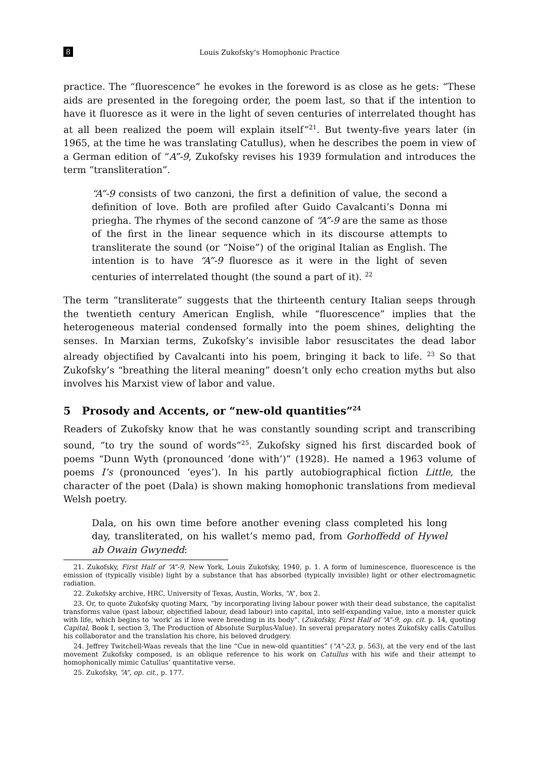8 Louis Zukofsky’s Homophonic Practice
practice. The “fluorescence” he evokes in the foreword is as close as he gets: “These aids are presented in the foregoing order, the poem last, so that if the intention to have it fluoresce as it were in the light of seven centuries of interrelated thought has at all been realized the poem will explain itself”<sup>21</sup>. But twenty-five years later (in 1965, at the time he was translating Catullus), when he describes the poem in view of a German edition of “A”-9, Zukofsky revises his 1939 formulation and introduces the term “transliteration”.
“A”-9 consists of two canzoni, the first a definition of value, the second a definition of love. Both are profiled after Guido Cavalcanti’s Donna mi priegha. The rhymes of the second canzone of “A”-9 are the same as those of the first in the linear sequence which in its discourse attempts to transliterate the sound (or “Noise”) of the original Italian as English. The intention is to have “A”-9 fluoresce as it were in the light of seven centuries of interrelated thought (the sound a part of it). <sup>22</sup>
The term “transliterate” suggests that the thirteenth century Italian seeps through the twentieth century American English, while “fluorescence” implies that the heterogeneous material condensed formally into the poem shines, delighting the senses. In Marxian terms, Zukofsky’s invisible labor resuscitates the dead labor already objectified by Cavalcanti into his poem, bringing it back to life. <sup>23</sup> So that Zukofsky’s “breathing the literal meaning” doesn’t only echo creation myths but also involves his Marxist view of labor and value.
5 Prosody and Accents, or “new-old quantities”<sup>24</sup>
Readers of Zukofsky know that he was constantly sounding script and transcribing sound, “to try the sound of words”<sup>25</sup>. Zukofsky signed his first discarded book of poems “Dunn Wyth (pronounced ‘done with’)” (1928). He named a 1963 volume of poems I’s (pronounced ‘eyes’). In his partly autobiographical fiction Little, the character of the poet (Dala) is shown making homophonic translations from medieval Welsh poetry.
Dala, on his own time before another evening class completed his long day, transliterated, on his wallet’s memo pad, from Gorhoffedd of Hywel ab Owain Gwynedd:
21. Zukofsky, First Half of “A”-9, New York, Louis Zukofsky, 1940, p. 1. A form of luminescence, fluorescence is the emission of (typically visible) light by a substance that has absorbed (typically invisible) light or other electromagnetic radiation.
22. Zukofsky archive, HRC, University of Texas, Austin, Works, “A”, box 2.
23. Or, to quote Zukofsky quoting Marx, “by incorporating living labour power with their dead substance, the capitalist transforms value (past labour, objectified labour, dead labour) into capital, into self-expanding value, into a monster quick with life, which begins to ‘work’ as if love were breeding in its body”. (Zukofsky, First Half of “A”-9, op. cit. p. 14, quoting Capital, Book I, section 3, The Production of Absolute Surplus-Value). In several preparatory notes Zukofsky calls Catullus his collaborator and the translation his chore, his beloved drudgery.
24. Jeffrey Twitchell-Waas reveals that the line “Cue in new-old quantities” ("A"-23, p. 563), at the very end of the last movement Zukofsky composed, is an oblique reference to his work on Catullus with his wife and their attempt to homophonically mimic Catullus’ quantitative verse.
25. Zukofsky, “A”, op. cit., p. 177.